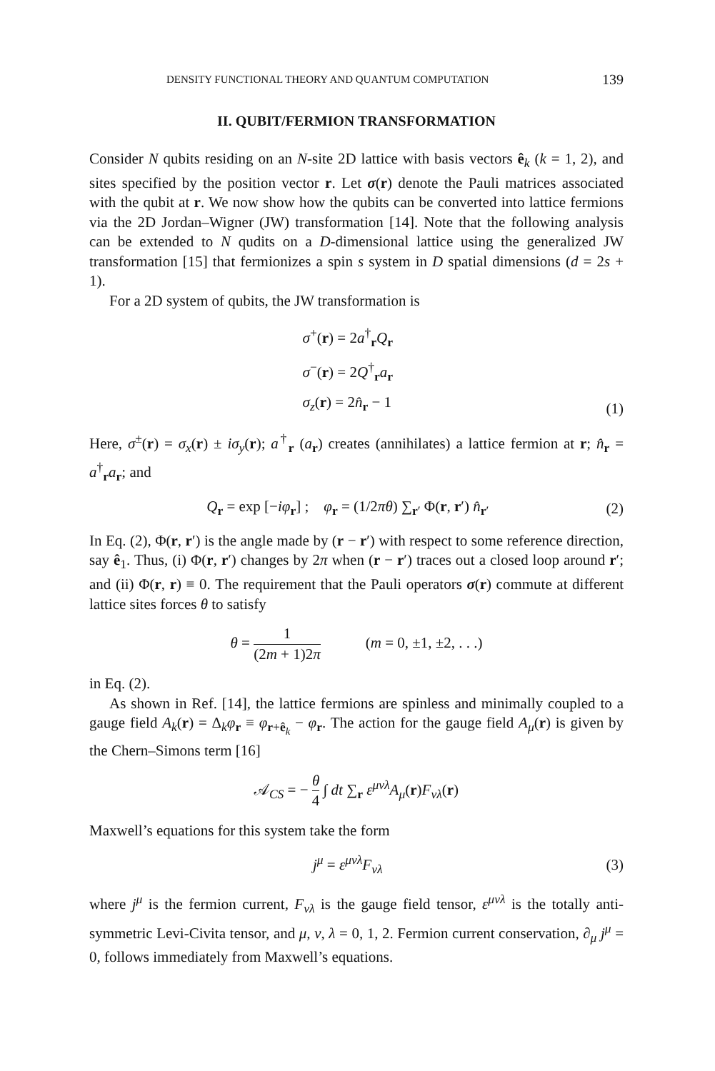DENSITY FUNCTIONAL THEORY AND QUANTUM COMPUTATION 139
II. QUBIT/FERMION TRANSFORMATION
Consider N qubits residing on an N-site 2D lattice with basis vectors ê<sub>k</sub> (k = 1, 2), and sites specified by the position vector r. Let σ(r) denote the Pauli matrices associated with the qubit at r. We now show how the qubits can be converted into lattice fermions via the 2D Jordan–Wigner (JW) transformation [14]. Note that the following analysis can be extended to N qudits on a D-dimensional lattice using the generalized JW transformation [15] that fermionizes a spin s system in D spatial dimensions (d = 2s + 1).
For a 2D system of qubits, the JW transformation is
σ<sup>+</sup>(r) = 2a<sup>†</sup><sub>r</sub>Q<sub>r</sub>
σ<sup>−</sup>(r) = 2Q<sup>†</sup><sub>r</sub>a<sub>r</sub>
σ<sub>z</sub>(r) = 2n̂<sub>r</sub> − 1
(1)
Here, σ<sup>±</sup>(r) = σ<sub>x</sub>(r) ± iσ<sub>y</sub>(r); a<sup>†</sup><sub>r</sub> (a<sub>r</sub>) creates (annihilates) a lattice fermion at r; n̂<sub>r</sub> = a<sup>†</sup><sub>r</sub>a<sub>r</sub>; and
Q<sub>r</sub> = exp [−iφ<sub>r</sub>] ; φ<sub>r</sub> = (1/2πθ) ∑<sub>r′</sub> Φ(r, r′) n̂<sub>r′</sub>
(2)
In Eq. (2), Φ(r, r′) is the angle made by (r − r′) with respect to some reference direction, say ê<sub>1</sub>. Thus, (i) Φ(r, r′) changes by 2π when (r − r′) traces out a closed loop around r′; and (ii) Φ(r, r) ≡ 0. The requirement that the Pauli operators σ(r) commute at different lattice sites forces θ to satisfy
θ = 1 (2m + 1)2π (m = 0, ±1, ±2, . . .)
in Eq. (2).
As shown in Ref. [14], the lattice fermions are spinless and minimally coupled to a gauge field A<sub>k</sub>(r) = Δ<sub>k</sub>φ<sub>r</sub> ≡ φ<sub>r+ê<sub>k</sub></sub> − φ<sub>r</sub>. The action for the gauge field A<sub>μ</sub>(r) is given by the Chern–Simons term [16]
𝒜<sub>CS</sub> = − θ 4 ∫ dt ∑<sub>r</sub> ε<sup>μνλ</sup>A<sub>μ</sub>(r)F<sub>νλ</sub>(r)
Maxwell’s equations for this system take the form
j<sup>μ</sup> = ε<sup>μνλ</sup>F<sub>νλ</sub> (3)
where j<sup>μ</sup> is the fermion current, F<sub>νλ</sub> is the gauge field tensor, ε<sup>μνλ</sup> is the totally anti-symmetric Levi-Civita tensor, and μ, ν, λ = 0, 1, 2. Fermion current conservation, ∂<sub>μ</sub> j<sup>μ</sup> = 0, follows immediately from Maxwell’s equations.